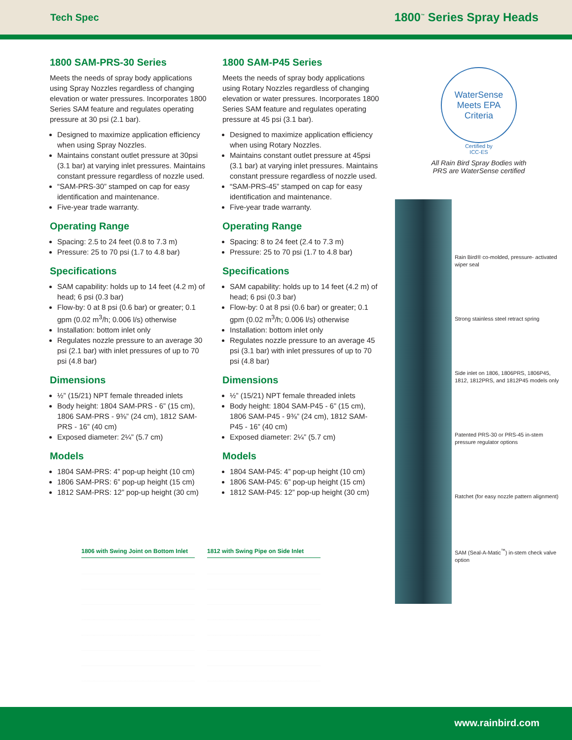Tech Spec 1800<sup>™</sup> Series Spray Heads
1800 SAM-PRS-30 Series
Meets the needs of spray body applications using Spray Nozzles regardless of changing elevation or water pressures. Incorporates 1800 Series SAM feature and regulates operating pressure at 30 psi (2.1 bar).
Designed to maximize application efficiency when using Spray Nozzles.
Maintains constant outlet pressure at 30psi (3.1 bar) at varying inlet pressures. Maintains constant pressure regardless of nozzle used.
“SAM-PRS-30” stamped on cap for easy identification and maintenance.
Five-year trade warranty.
Operating Range
Spacing: 2.5 to 24 feet (0.8 to 7.3 m)
Pressure: 25 to 70 psi (1.7 to 4.8 bar)
Specifications
SAM capability: holds up to 14 feet (4.2 m) of head; 6 psi (0.3 bar)
Flow-by: 0 at 8 psi (0.6 bar) or greater; 0.1 gpm (0.02 m<sup>3</sup>/h; 0.006 l/s) otherwise
Installation: bottom inlet only
Regulates nozzle pressure to an average 30 psi (2.1 bar) with inlet pressures of up to 70 psi (4.8 bar)
Dimensions
½” (15/21) NPT female threaded inlets
Body height: 1804 SAM-PRS - 6” (15 cm), 1806 SAM-PRS - 9⅜” (24 cm), 1812 SAM-PRS - 16” (40 cm)
Exposed diameter: 2¼” (5.7 cm)
Models
1804 SAM-PRS: 4” pop-up height (10 cm)
1806 SAM-PRS: 6” pop-up height (15 cm)
1812 SAM-PRS: 12” pop-up height (30 cm)
1800 SAM-P45 Series
Meets the needs of spray body applications using Rotary Nozzles regardless of changing elevation or water pressures. Incorporates 1800 Series SAM feature and regulates operating pressure at 45 psi (3.1 bar).
Designed to maximize application efficiency when using Rotary Nozzles.
Maintains constant outlet pressure at 45psi (3.1 bar) at varying inlet pressures. Maintains constant pressure regardless of nozzle used.
“SAM-PRS-45” stamped on cap for easy identification and maintenance.
Five-year trade warranty.
Operating Range
Spacing: 8 to 24 feet (2.4 to 7.3 m)
Pressure: 25 to 70 psi (1.7 to 4.8 bar)
Specifications
SAM capability: holds up to 14 feet (4.2 m) of head; 6 psi (0.3 bar)
Flow-by: 0 at 8 psi (0.6 bar) or greater; 0.1 gpm (0.02 m<sup>3</sup>/h; 0.006 l/s) otherwise
Installation: bottom inlet only
Regulates nozzle pressure to an average 45 psi (3.1 bar) with inlet pressures of up to 70 psi (4.8 bar)
Dimensions
½” (15/21) NPT female threaded inlets
Body height: 1804 SAM-P45 - 6” (15 cm), 1806 SAM-P45 - 9⅜” (24 cm), 1812 SAM-P45 - 16” (40 cm)
Exposed diameter: 2¼” (5.7 cm)
Models
1804 SAM-P45: 4” pop-up height (10 cm)
1806 SAM-P45: 6” pop-up height (15 cm)
1812 SAM-P45: 12” pop-up height (30 cm)
WaterSense
Meets EPA Criteria
Certified by
ICC-ES
All Rain Bird Spray Bodies with
PRS are WaterSense certified
Rain Bird® co-molded, pressure- activated wiper seal
Strong stainless steel retract spring
Side inlet on 1806, 1806PRS, 1806P45, 1812, 1812PRS, and 1812P45 models only
Patented PRS-30 or PRS-45 in-stem pressure regulator options
Ratchet (for easy nozzle pattern alignment)
SAM (Seal-A-Matic<sup>™</sup>) in-stem check valve option
1806 with Swing Joint on Bottom Inlet
1812 with Swing Pipe on Side Inlet
www.rainbird.com